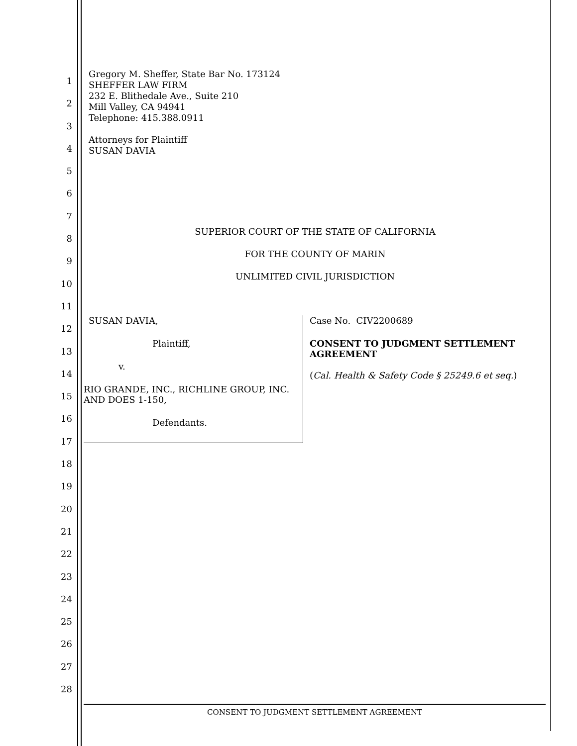1
2
3
4
5
6
7
8
9
10
11
12
13
14
15
16
17
18
19
20
21
22
23
24
25
26
27
28
Gregory M. Sheffer, State Bar No. 173124
SHEFFER LAW FIRM
232 E. Blithedale Ave., Suite 210
Mill Valley, CA 94941
Telephone: 415.388.0911
Attorneys for Plaintiff
SUSAN DAVIA
SUPERIOR COURT OF THE STATE OF CALIFORNIA
FOR THE COUNTY OF MARIN
UNLIMITED CIVIL JURISDICTION
SUSAN DAVIA,
Plaintiff,
v.
RIO GRANDE, INC., RICHLINE GROUP, INC. AND DOES 1-150,
Defendants.
Case No. CIV2200689
CONSENT TO JUDGMENT SETTLEMENT AGREEMENT
(Cal. Health & Safety Code § 25249.6 et seq.)
CONSENT TO JUDGMENT SETTLEMENT AGREEMENT